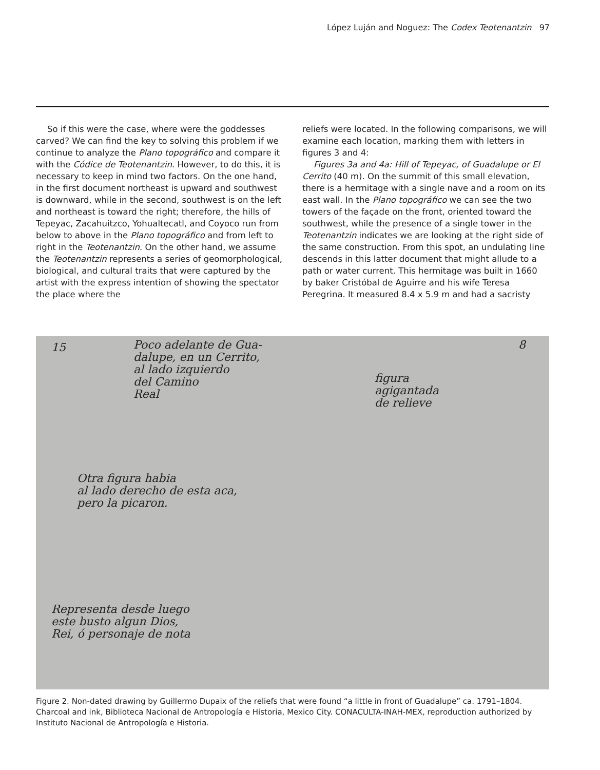López Luján and Noguez: The Codex Teotenantzin 97
So if this were the case, where were the goddesses carved? We can find the key to solving this problem if we continue to analyze the Plano topográfico and compare it with the Códice de Teotenantzin. However, to do this, it is necessary to keep in mind two factors. On the one hand, in the first document northeast is upward and southwest is downward, while in the second, southwest is on the left and northeast is toward the right; therefore, the hills of Tepeyac, Zacahuitzco, Yohualtecatl, and Coyoco run from below to above in the Plano topográfico and from left to right in the Teotenantzin. On the other hand, we assume the Teotenantzin represents a series of geomorphological, biological, and cultural traits that were captured by the artist with the express intention of showing the spectator the place where the
reliefs were located. In the following comparisons, we will examine each location, marking them with letters in figures 3 and 4:
Figures 3a and 4a: Hill of Tepeyac, of Guadalupe or El Cerrito (40 m). On the summit of this small elevation, there is a hermitage with a single nave and a room on its east wall. In the Plano topográfico we can see the two towers of the façade on the front, oriented toward the southwest, while the presence of a single tower in the Teotenantzin indicates we are looking at the right side of the same construction. From this spot, an undulating line descends in this latter document that might allude to a path or water current. This hermitage was built in 1660 by baker Cristóbal de Aguirre and his wife Teresa Peregrina. It measured 8.4 x 5.9 m and had a sacristy
15
Poco adelante de Gua-
dalupe, en un Cerrito,
al lado izquierdo
del Camino
Real
8
figura
agigantada
de relieve
Otra figura habia
al lado derecho de esta aca,
pero la picaron.
Representa desde luego
este busto algun Dios,
Rei, ó personaje de nota
Figure 2. Non-dated drawing by Guillermo Dupaix of the reliefs that were found “a little in front of Guadalupe” ca. 1791–1804. Charcoal and ink, Biblioteca Nacional de Antropología e Historia, Mexico City. CONACULTA-INAH-MEX, reproduction authorized by Instituto Nacional de Antropología e Historia.